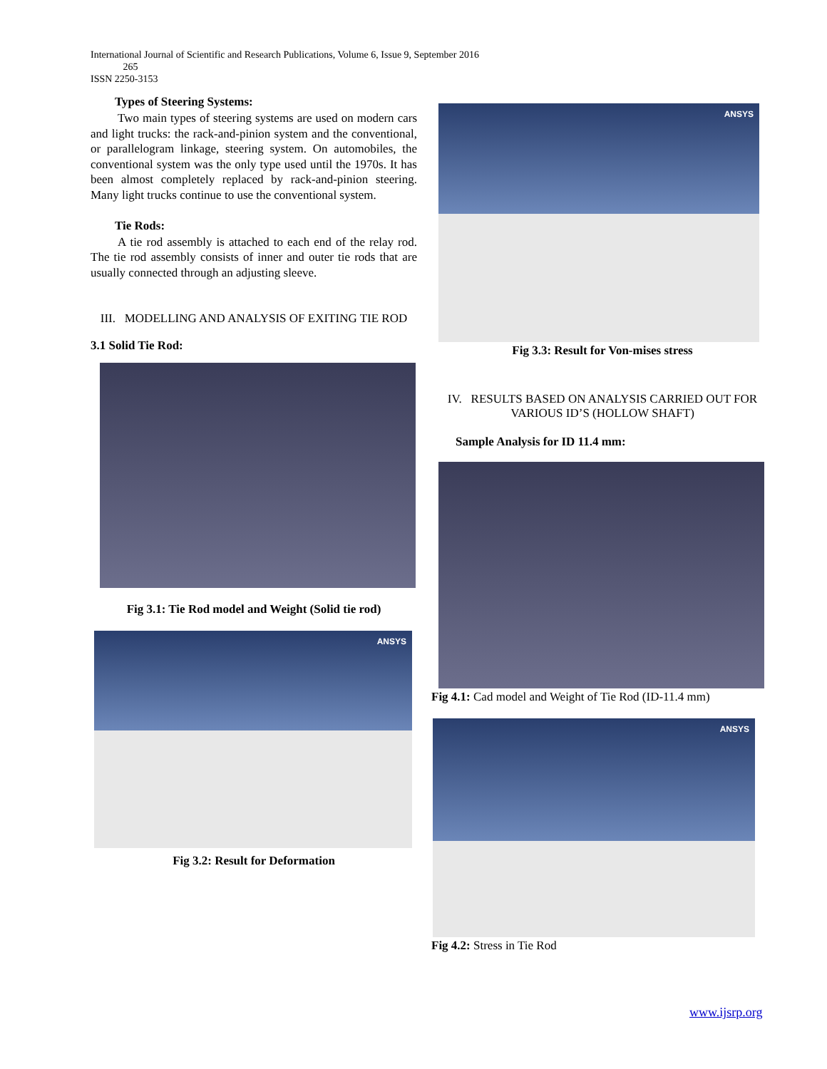International Journal of Scientific and Research Publications, Volume 6, Issue 9, September 2016
265
ISSN 2250-3153
Types of Steering Systems:
Two main types of steering systems are used on modern cars and light trucks: the rack-and-pinion system and the conventional, or parallelogram linkage, steering system. On automobiles, the conventional system was the only type used until the 1970s. It has been almost completely replaced by rack-and-pinion steering. Many light trucks continue to use the conventional system.
Tie Rods:
A tie rod assembly is attached to each end of the relay rod. The tie rod assembly consists of inner and outer tie rods that are usually connected through an adjusting sleeve.
III. MODELLING AND ANALYSIS OF EXITING TIE ROD
3.1 Solid Tie Rod:
Fig 3.1: Tie Rod model and Weight (Solid tie rod)
ANSYS
Fig 3.2: Result for Deformation
ANSYS
Fig 3.3: Result for Von-mises stress
IV. RESULTS BASED ON ANALYSIS CARRIED OUT FOR VARIOUS ID’S (HOLLOW SHAFT)
Sample Analysis for ID 11.4 mm:
Fig 4.1: Cad model and Weight of Tie Rod (ID-11.4 mm)
ANSYS
Fig 4.2: Stress in Tie Rod
www.ijsrp.org